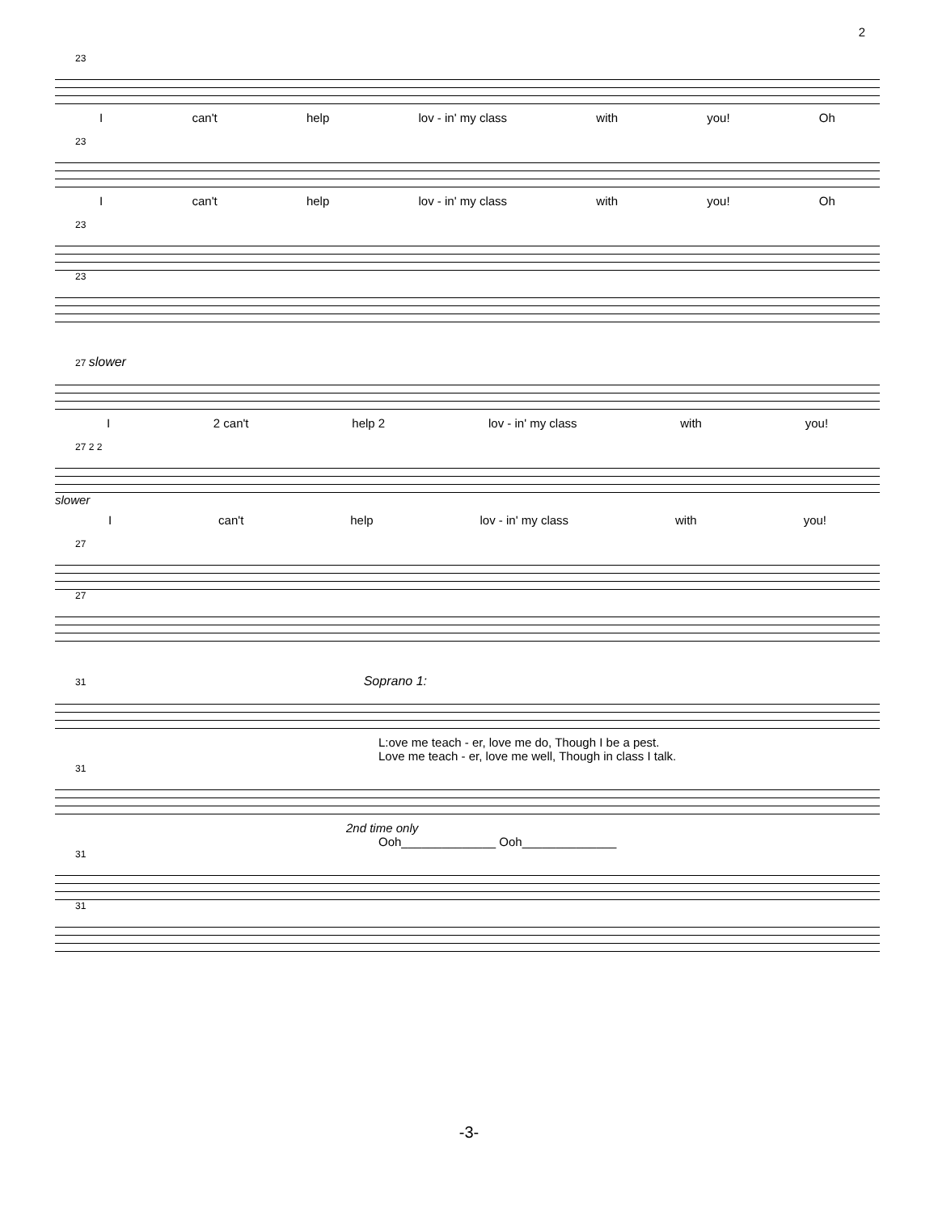2
23
Ican't help lov - in' my class with you! Oh
23
Ican't help lov - in' my class with you! Oh
23
23
27 slower
I 2 can't help 2 lov - in' my class with you!
27 2 2
slower
Ican't help lov - in' my class with you!
27
27
31 Soprano 1:
L:ove me teach - er, love me do, Though I be a pest.
Love me teach - er, love me well, Though in class I talk.
31
2nd time only
Ooh______________ Ooh______________
31
31
-3-